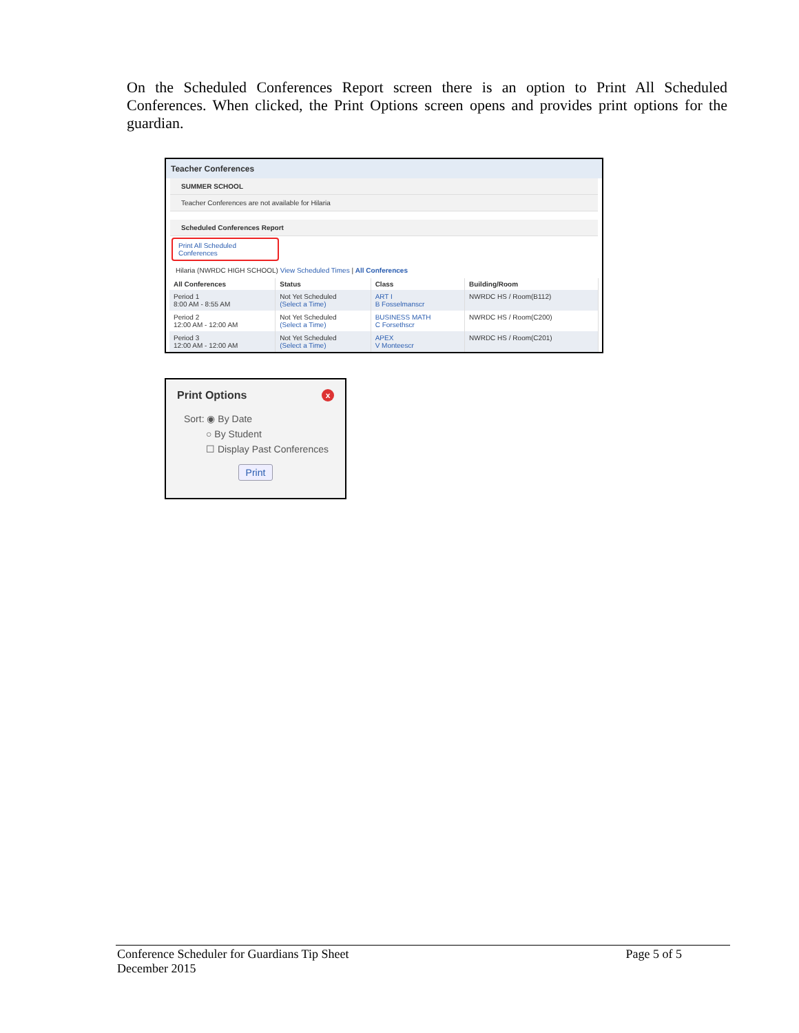On the Scheduled Conferences Report screen there is an option to Print All Scheduled Conferences. When clicked, the Print Options screen opens and provides print options for the guardian.
Teacher Conferences
SUMMER SCHOOL
Teacher Conferences are not available for Hilaria
Scheduled Conferences Report
Print All Scheduled Conferences
Hilaria (NWRDC HIGH SCHOOL) View Scheduled Times | All Conferences
| All Conferences | Status | Class | Building/Room |
| --- | --- | --- | --- |
| Period 1 8:00 AM - 8:55 AM | Not Yet Scheduled (Select a Time) | ART I B Fosselmanscr | NWRDC HS / Room(B112) |
| Period 2 12:00 AM - 12:00 AM | Not Yet Scheduled (Select a Time) | BUSINESS MATH C Forsethscr | NWRDC HS / Room(C200) |
| Period 3 12:00 AM - 12:00 AM | Not Yet Scheduled (Select a Time) | APEX V Monteescr | NWRDC HS / Room(C201) |
Print Options x
Sort: ◉ By Date
○ By Student
☐ Display Past Conferences
Print
Conference Scheduler for Guardians Tip Sheet Page 5 of 5
December 2015